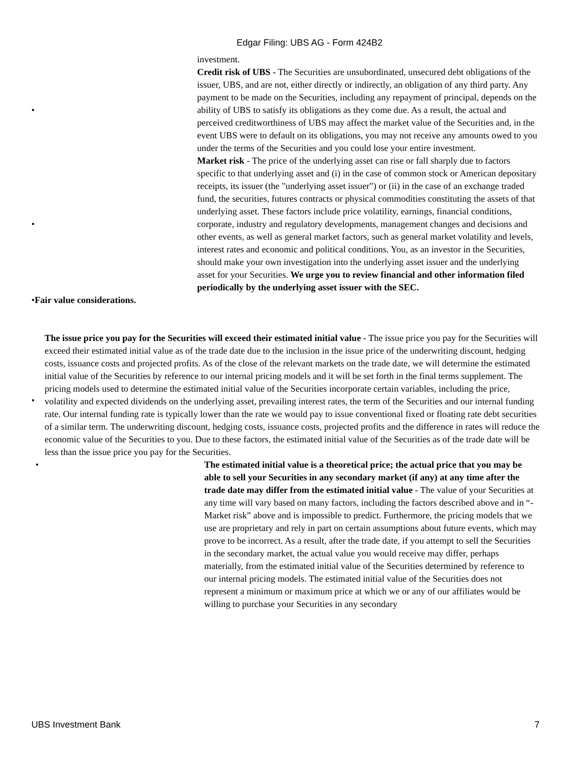Edgar Filing: UBS AG - Form 424B2
investment.
• Credit risk of UBS - The Securities are unsubordinated, unsecured debt obligations of the issuer, UBS, and are not, either directly or indirectly, an obligation of any third party. Any payment to be made on the Securities, including any repayment of principal, depends on the ability of UBS to satisfy its obligations as they come due. As a result, the actual and perceived creditworthiness of UBS may affect the market value of the Securities and, in the event UBS were to default on its obligations, you may not receive any amounts owed to you under the terms of the Securities and you could lose your entire investment.
• Market risk - The price of the underlying asset can rise or fall sharply due to factors specific to that underlying asset and (i) in the case of common stock or American depositary receipts, its issuer (the "underlying asset issuer") or (ii) in the case of an exchange traded fund, the securities, futures contracts or physical commodities constituting the assets of that underlying asset. These factors include price volatility, earnings, financial conditions, corporate, industry and regulatory developments, management changes and decisions and other events, as well as general market factors, such as general market volatility and levels, interest rates and economic and political conditions. You, as an investor in the Securities, should make your own investigation into the underlying asset issuer and the underlying asset for your Securities. We urge you to review financial and other information filed periodically by the underlying asset issuer with the SEC.
•Fair value considerations.
•
The issue price you pay for the Securities will exceed their estimated initial value - The issue price you pay for the Securities will exceed their estimated initial value as of the trade date due to the inclusion in the issue price of the underwriting discount, hedging costs, issuance costs and projected profits. As of the close of the relevant markets on the trade date, we will determine the estimated initial value of the Securities by reference to our internal pricing models and it will be set forth in the final terms supplement. The pricing models used to determine the estimated initial value of the Securities incorporate certain variables, including the price, volatility and expected dividends on the underlying asset, prevailing interest rates, the term of the Securities and our internal funding rate. Our internal funding rate is typically lower than the rate we would pay to issue conventional fixed or floating rate debt securities of a similar term. The underwriting discount, hedging costs, issuance costs, projected profits and the difference in rates will reduce the economic value of the Securities to you. Due to these factors, the estimated initial value of the Securities as of the trade date will be less than the issue price you pay for the Securities.
• The estimated initial value is a theoretical price; the actual price that you may be able to sell your Securities in any secondary market (if any) at any time after the trade date may differ from the estimated initial value - The value of your Securities at any time will vary based on many factors, including the factors described above and in “- Market risk” above and is impossible to predict. Furthermore, the pricing models that we use are proprietary and rely in part on certain assumptions about future events, which may prove to be incorrect. As a result, after the trade date, if you attempt to sell the Securities in the secondary market, the actual value you would receive may differ, perhaps materially, from the estimated initial value of the Securities determined by reference to our internal pricing models. The estimated initial value of the Securities does not represent a minimum or maximum price at which we or any of our affiliates would be willing to purchase your Securities in any secondary
UBS Investment Bank 7